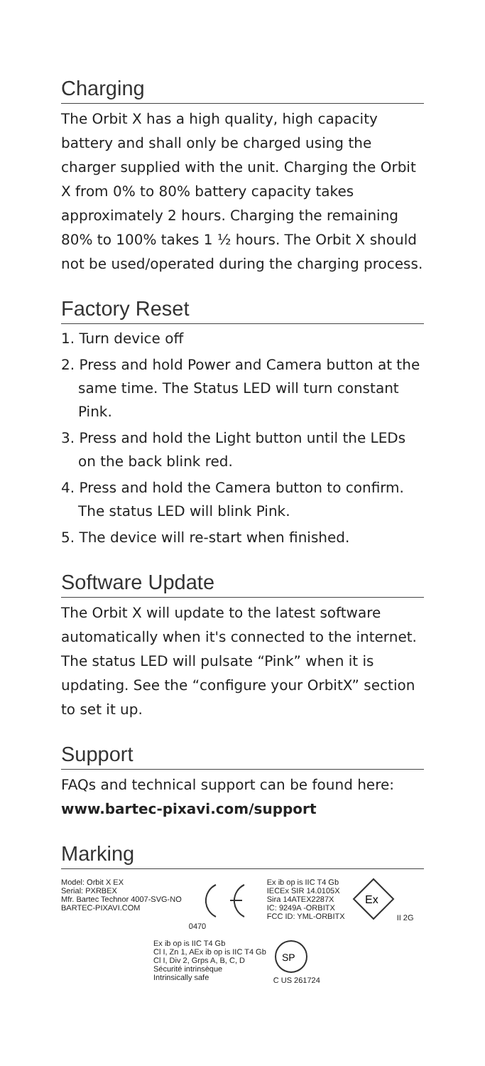Charging
The Orbit X has a high quality, high capacity battery and shall only be charged using the charger supplied with the unit. Charging the Orbit X from 0% to 80% battery capacity takes approximately 2 hours. Charging the remaining 80% to 100% takes 1 ½ hours. The Orbit X should not be used/operated during the charging process.
Factory Reset
1. Turn device off
2. Press and hold Power and Camera button at the same time. The Status LED will turn constant Pink.
3. Press and hold the Light button until the LEDs on the back blink red.
4. Press and hold the Camera button to confirm. The status LED will blink Pink.
5. The device will re-start when finished.
Software Update
The Orbit X will update to the latest software automatically when it's connected to the internet. The status LED will pulsate “Pink” when it is updating. See the “configure your OrbitX” section to set it up.
Support
FAQs and technical support can be found here: www.bartec-pixavi.com/support
Marking
Model: Orbit X EX
Serial: PXRBEX
Mfr. Bartec Technor 4007-SVG-NO
BARTEC-PIXAVI.COM
0470 Ex ib op is IIC T4 Gb
IECEx SIR 14.0105X
Sira 14ATEX2287X
IC: 9249A -ORBITX
FCC ID: YML-ORBITX
Ex
II 2G
Ex ib op is IIC T4 Gb
Cl I, Zn 1, AEx ib op is IIC T4 Gb
Cl I, Div 2, Grps A, B, C, D
Sécurité intrinsèque
Intrinsically safe
SP
C US 261724